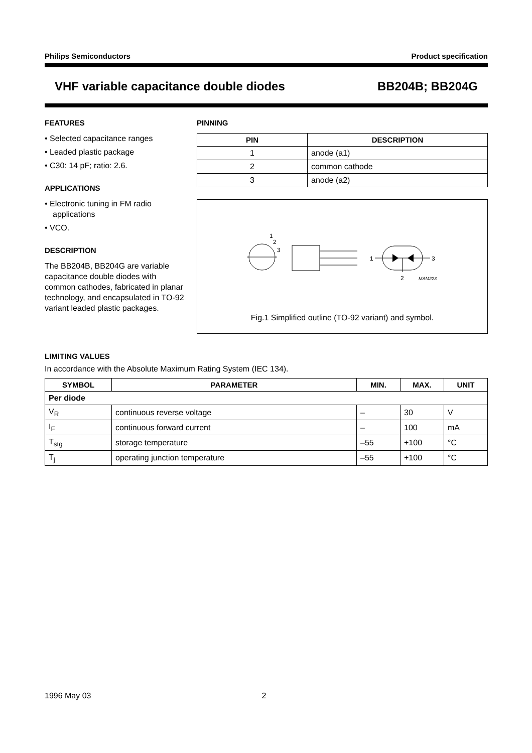Philips Semiconductors Product specification
VHF variable capacitance double diodes BB204B; BB204G
FEATURES
• Selected capacitance ranges
• Leaded plastic package
• C30: 14 pF; ratio: 2.6.
APPLICATIONS
• Electronic tuning in FM radio applications
• VCO.
DESCRIPTION
The BB204B, BB204G are variable capacitance double diodes with common cathodes, fabricated in planar technology, and encapsulated in TO-92 variant leaded plastic packages.
PINNING
| PIN | DESCRIPTION |
| --- | --- |
| 1 | anode (a1) |
| 2 | common cathode |
| 3 | anode (a2) |
1
2
3
1
3
2
MAM223
Fig.1 Simplified outline (TO-92 variant) and symbol.
LIMITING VALUES
In accordance with the Absolute Maximum Rating System (IEC 134).
| SYMBOL | PARAMETER | MIN. | MAX. | UNIT |
| --- | --- | --- | --- | --- |
| Per diode | | | | |
| V<sub>R</sub> | continuous reverse voltage | – | 30 | V |
| I<sub>F</sub> | continuous forward current | – | 100 | mA |
| T<sub>stg</sub> | storage temperature | –55 | +100 | °C |
| T<sub>j</sub> | operating junction temperature | –55 | +100 | °C |
1996 May 03 2